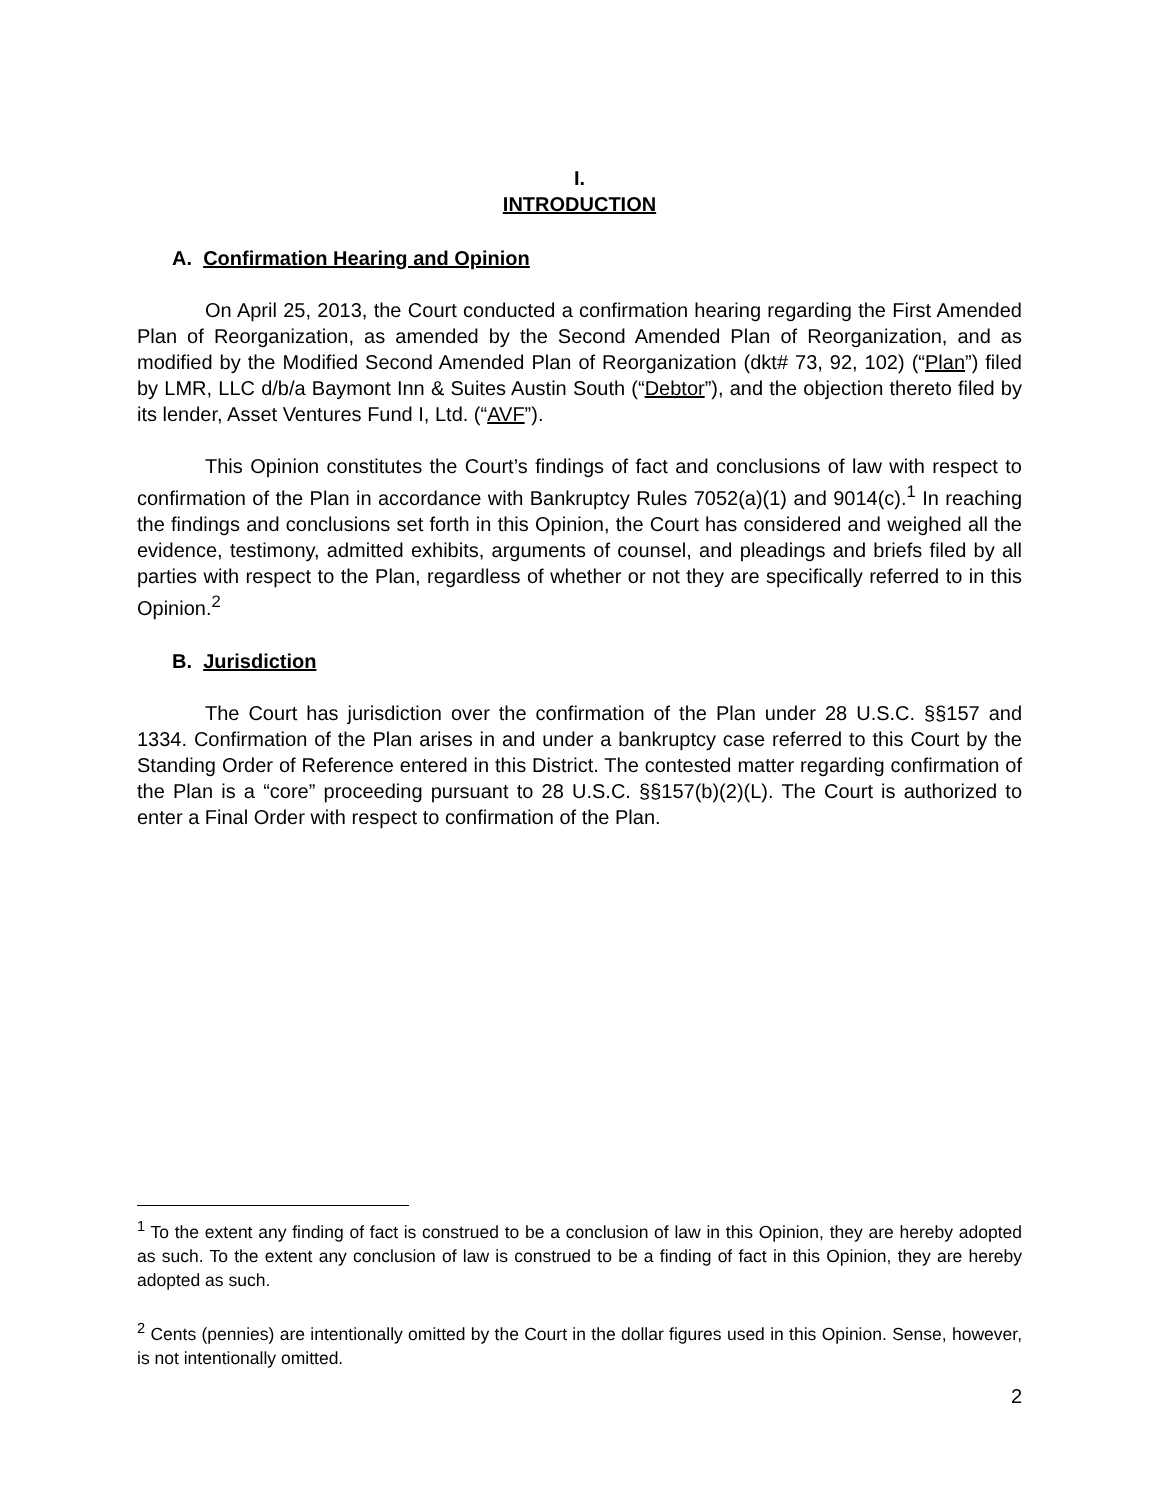I.
INTRODUCTION
A. Confirmation Hearing and Opinion
On April 25, 2013, the Court conducted a confirmation hearing regarding the First Amended Plan of Reorganization, as amended by the Second Amended Plan of Reorganization, and as modified by the Modified Second Amended Plan of Reorganization (dkt# 73, 92, 102) (“Plan”) filed by LMR, LLC d/b/a Baymont Inn & Suites Austin South (“Debtor”), and the objection thereto filed by its lender, Asset Ventures Fund I, Ltd. (“AVF”).
This Opinion constitutes the Court’s findings of fact and conclusions of law with respect to confirmation of the Plan in accordance with Bankruptcy Rules 7052(a)(1) and 9014(c).<sup>1</sup> In reaching the findings and conclusions set forth in this Opinion, the Court has considered and weighed all the evidence, testimony, admitted exhibits, arguments of counsel, and pleadings and briefs filed by all parties with respect to the Plan, regardless of whether or not they are specifically referred to in this Opinion.<sup>2</sup>
B. Jurisdiction
The Court has jurisdiction over the confirmation of the Plan under 28 U.S.C. §§157 and 1334. Confirmation of the Plan arises in and under a bankruptcy case referred to this Court by the Standing Order of Reference entered in this District. The contested matter regarding confirmation of the Plan is a “core” proceeding pursuant to 28 U.S.C. §§157(b)(2)(L). The Court is authorized to enter a Final Order with respect to confirmation of the Plan.
<sup>1</sup> To the extent any finding of fact is construed to be a conclusion of law in this Opinion, they are hereby adopted as such. To the extent any conclusion of law is construed to be a finding of fact in this Opinion, they are hereby adopted as such.
<sup>2</sup> Cents (pennies) are intentionally omitted by the Court in the dollar figures used in this Opinion. Sense, however, is not intentionally omitted.
2